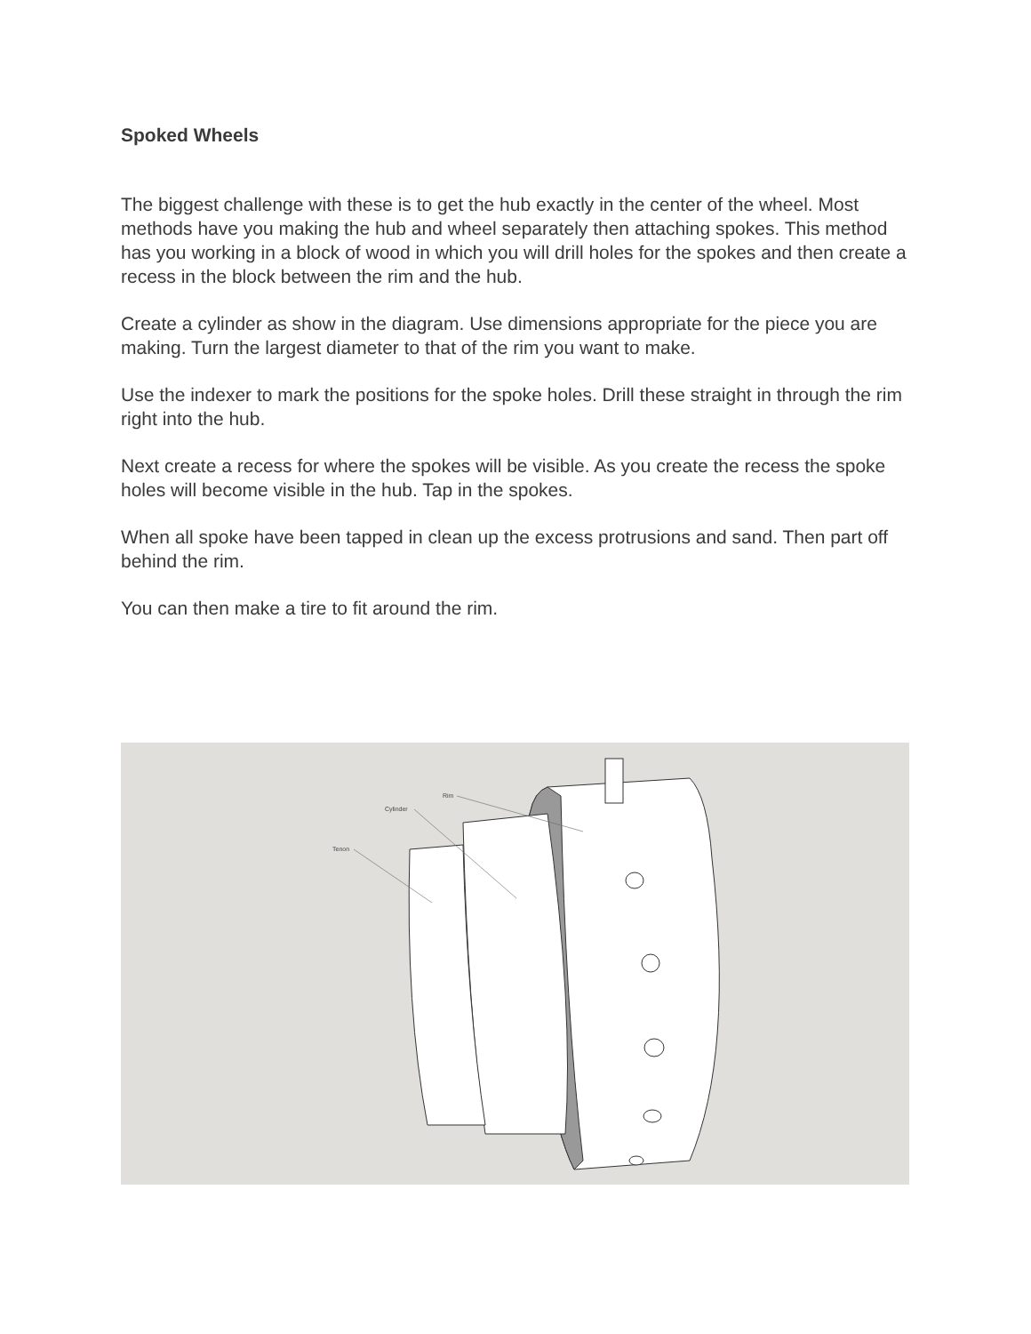Spoked Wheels
The biggest challenge with these is to get the hub exactly in the center of the wheel. Most methods have you making the hub and wheel separately then attaching spokes. This method has you working in a block of wood in which you will drill holes for the spokes and then create a recess in the block between the rim and the hub.
Create a cylinder as show in the diagram. Use dimensions appropriate for the piece you are making. Turn the largest diameter to that of the rim you want to make.
Use the indexer to mark the positions for the spoke holes. Drill these straight in through the rim right into the hub.
Next create a recess for where the spokes will be visible. As you create the recess the spoke holes will become visible in the hub. Tap in the spokes.
When all spoke have been tapped in clean up the excess protrusions and sand. Then part off behind the rim.
You can then make a tire to fit around the rim.
Rim
Cylinder
Tenon